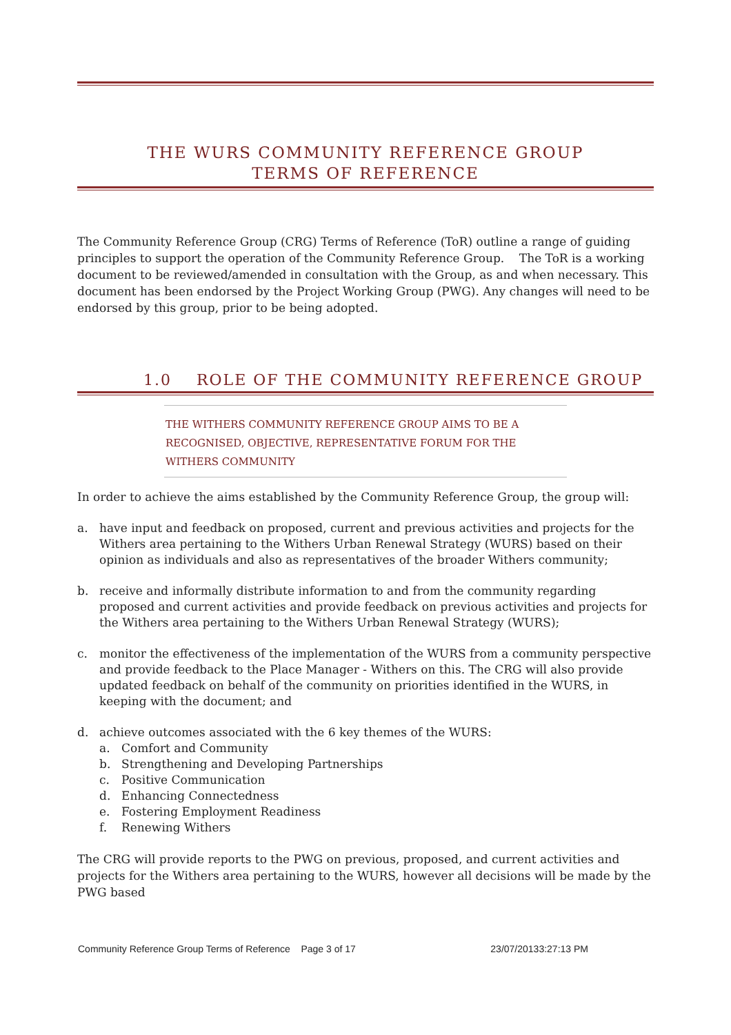THE WURS COMMUNITY REFERENCE GROUP TERMS OF REFERENCE
The Community Reference Group (CRG) Terms of Reference (ToR) outline a range of guiding principles to support the operation of the Community Reference Group. The ToR is a working document to be reviewed/amended in consultation with the Group, as and when necessary. This document has been endorsed by the Project Working Group (PWG). Any changes will need to be endorsed by this group, prior to be being adopted.
1.0 ROLE OF THE COMMUNITY REFERENCE GROUP
THE WITHERS COMMUNITY REFERENCE GROUP AIMS TO BE A RECOGNISED, OBJECTIVE, REPRESENTATIVE FORUM FOR THE WITHERS COMMUNITY
In order to achieve the aims established by the Community Reference Group, the group will:
a. have input and feedback on proposed, current and previous activities and projects for the Withers area pertaining to the Withers Urban Renewal Strategy (WURS) based on their opinion as individuals and also as representatives of the broader Withers community;
b. receive and informally distribute information to and from the community regarding proposed and current activities and provide feedback on previous activities and projects for the Withers area pertaining to the Withers Urban Renewal Strategy (WURS);
c. monitor the effectiveness of the implementation of the WURS from a community perspective and provide feedback to the Place Manager - Withers on this. The CRG will also provide updated feedback on behalf of the community on priorities identified in the WURS, in keeping with the document; and
d. achieve outcomes associated with the 6 key themes of the WURS:
a. Comfort and Community
b. Strengthening and Developing Partnerships
c. Positive Communication
d. Enhancing Connectedness
e. Fostering Employment Readiness
f. Renewing Withers
The CRG will provide reports to the PWG on previous, proposed, and current activities and projects for the Withers area pertaining to the WURS, however all decisions will be made by the PWG based
Community Reference Group Terms of Reference Page 3 of 17 23/07/20133:27:13 PM